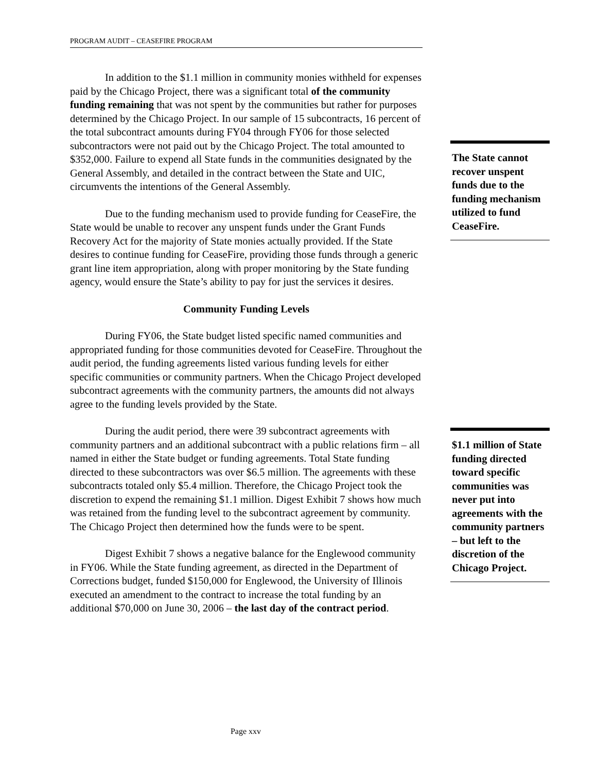PROGRAM AUDIT – CEASEFIRE PROGRAM
In addition to the $1.1 million in community monies withheld for expenses paid by the Chicago Project, there was a significant total of the community funding remaining that was not spent by the communities but rather for purposes determined by the Chicago Project. In our sample of 15 subcontracts, 16 percent of the total subcontract amounts during FY04 through FY06 for those selected subcontractors were not paid out by the Chicago Project. The total amounted to $352,000. Failure to expend all State funds in the communities designated by the General Assembly, and detailed in the contract between the State and UIC, circumvents the intentions of the General Assembly.
Due to the funding mechanism used to provide funding for CeaseFire, the State would be unable to recover any unspent funds under the Grant Funds Recovery Act for the majority of State monies actually provided. If the State desires to continue funding for CeaseFire, providing those funds through a generic grant line item appropriation, along with proper monitoring by the State funding agency, would ensure the State’s ability to pay for just the services it desires.
Community Funding Levels
During FY06, the State budget listed specific named communities and appropriated funding for those communities devoted for CeaseFire. Throughout the audit period, the funding agreements listed various funding levels for either specific communities or community partners. When the Chicago Project developed subcontract agreements with the community partners, the amounts did not always agree to the funding levels provided by the State.
During the audit period, there were 39 subcontract agreements with community partners and an additional subcontract with a public relations firm – all named in either the State budget or funding agreements. Total State funding directed to these subcontractors was over $6.5 million. The agreements with these subcontracts totaled only $5.4 million. Therefore, the Chicago Project took the discretion to expend the remaining $1.1 million. Digest Exhibit 7 shows how much was retained from the funding level to the subcontract agreement by community. The Chicago Project then determined how the funds were to be spent.
Digest Exhibit 7 shows a negative balance for the Englewood community in FY06. While the State funding agreement, as directed in the Department of Corrections budget, funded $150,000 for Englewood, the University of Illinois executed an amendment to the contract to increase the total funding by an additional $70,000 on June 30, 2006 – the last day of the contract period.
The State cannot recover unspent funds due to the funding mechanism utilized to fund CeaseFire.
$1.1 million of State funding directed toward specific communities was never put into agreements with the community partners – but left to the discretion of the Chicago Project.
Page xxv